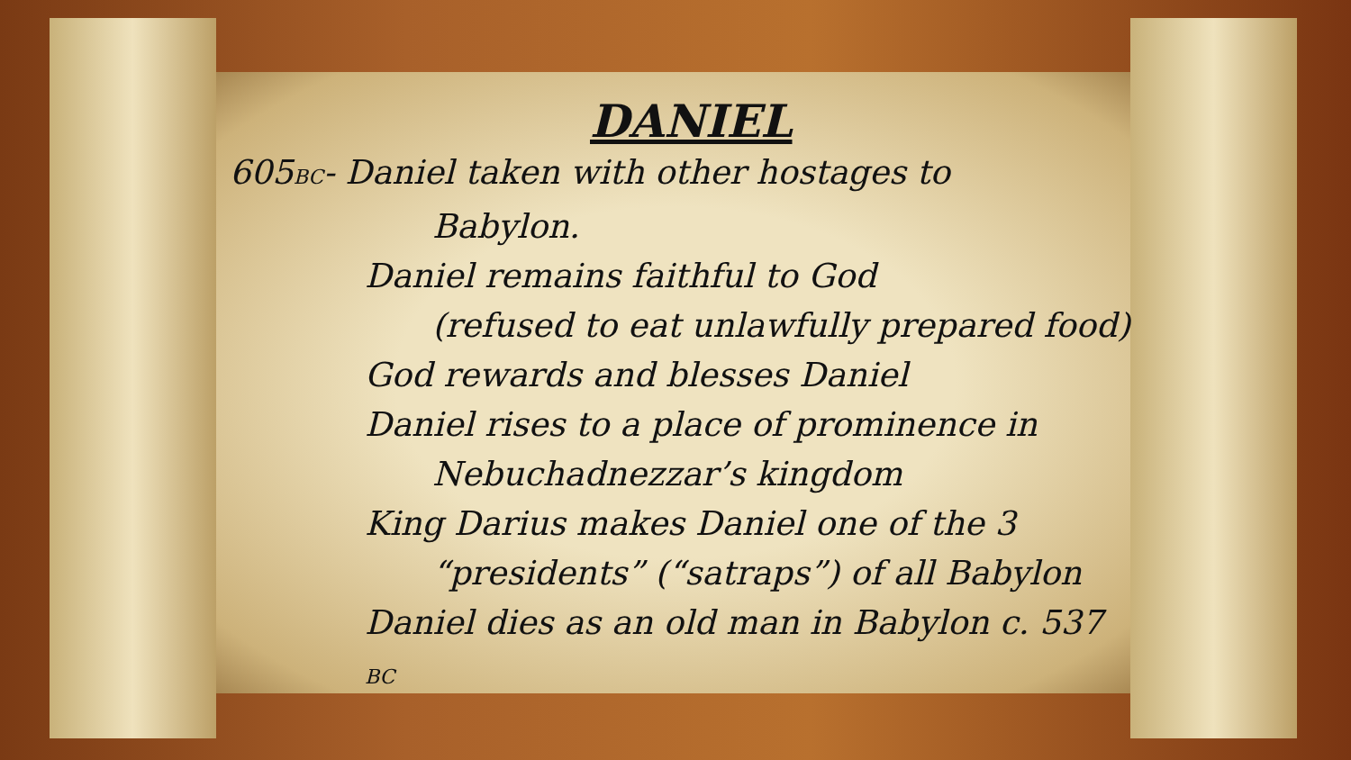DANIEL
605BC- Daniel taken with other hostages to
Babylon.
Daniel remains faithful to God
(refused to eat unlawfully prepared food)
God rewards and blesses Daniel
Daniel rises to a place of prominence in
Nebuchadnezzar’s kingdom
King Darius makes Daniel one of the 3
“presidents” (“satraps”) of all Babylon
Daniel dies as an old man in Babylon c. 537 BC